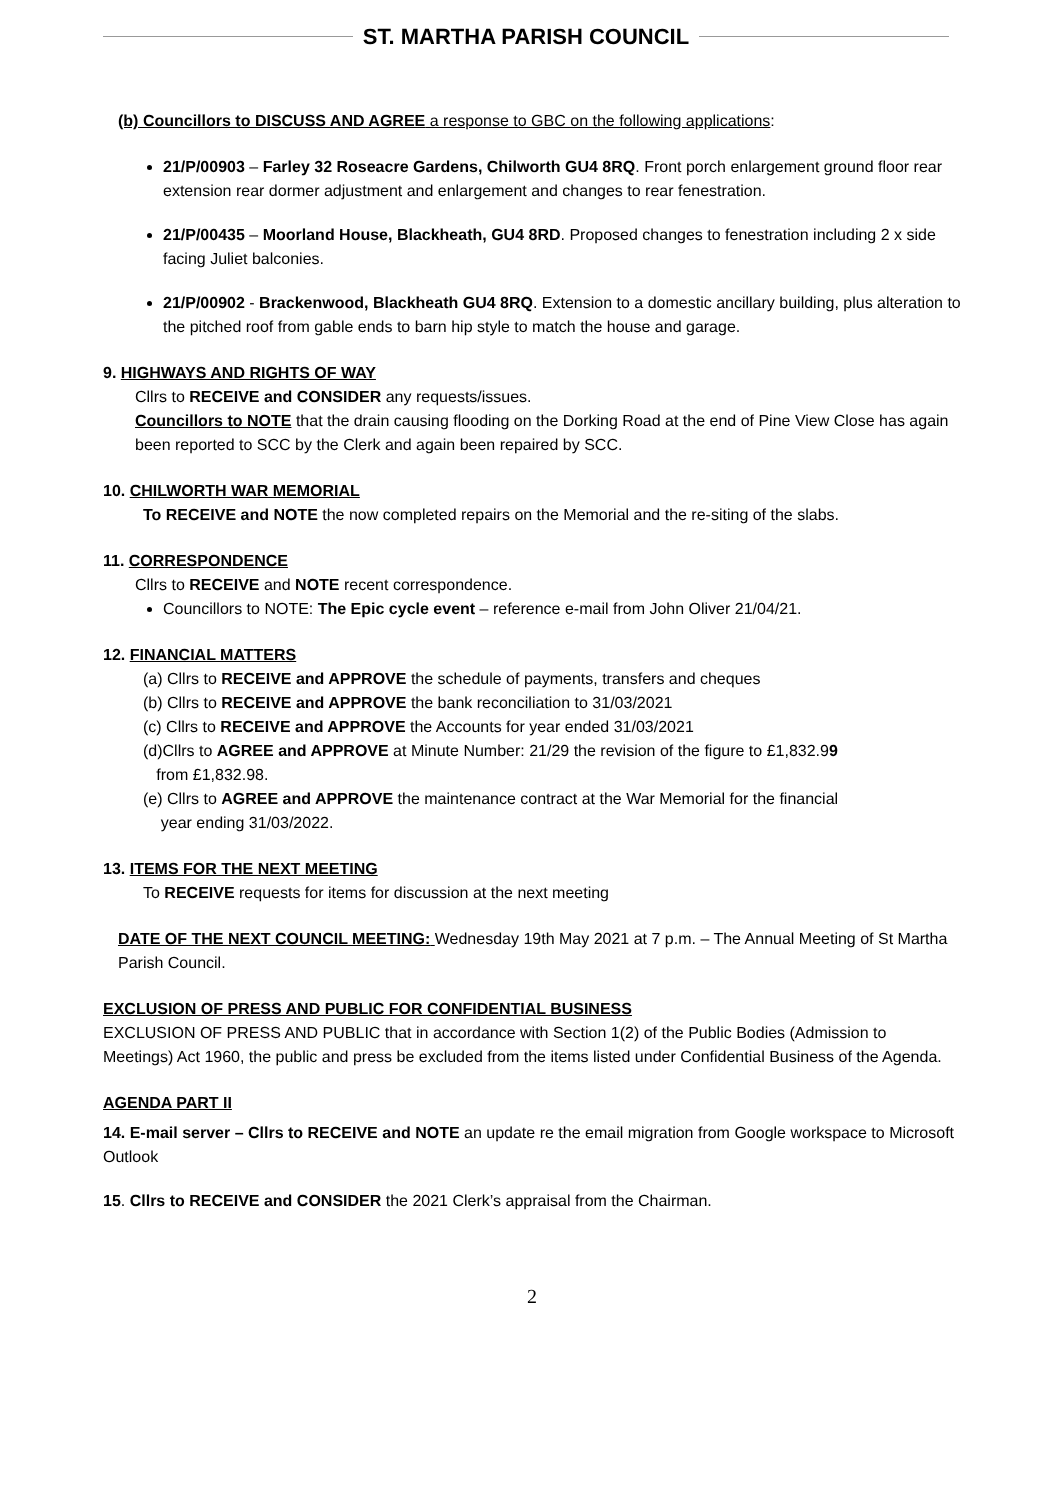ST. MARTHA PARISH COUNCIL
(b) Councillors to DISCUSS AND AGREE a response to GBC on the following applications:
21/P/00903 – Farley 32 Roseacre Gardens, Chilworth GU4 8RQ. Front porch enlargement ground floor rear extension rear dormer adjustment and enlargement and changes to rear fenestration.
21/P/00435 – Moorland House, Blackheath, GU4 8RD. Proposed changes to fenestration including 2 x side facing Juliet balconies.
21/P/00902 - Brackenwood, Blackheath GU4 8RQ. Extension to a domestic ancillary building, plus alteration to the pitched roof from gable ends to barn hip style to match the house and garage.
9. HIGHWAYS AND RIGHTS OF WAY
Cllrs to RECEIVE and CONSIDER any requests/issues.
Councillors to NOTE that the drain causing flooding on the Dorking Road at the end of Pine View Close has again been reported to SCC by the Clerk and again been repaired by SCC.
10. CHILWORTH WAR MEMORIAL
To RECEIVE and NOTE the now completed repairs on the Memorial and the re-siting of the slabs.
11. CORRESPONDENCE
Cllrs to RECEIVE and NOTE recent correspondence.
Councillors to NOTE: The Epic cycle event – reference e-mail from John Oliver 21/04/21.
12. FINANCIAL MATTERS
(a) Cllrs to RECEIVE and APPROVE the schedule of payments, transfers and cheques
(b) Cllrs to RECEIVE and APPROVE the bank reconciliation to 31/03/2021
(c) Cllrs to RECEIVE and APPROVE the Accounts for year ended 31/03/2021
(d)Cllrs to AGREE and APPROVE at Minute Number: 21/29 the revision of the figure to £1,832.99
from £1,832.98.
(e) Cllrs to AGREE and APPROVE the maintenance contract at the War Memorial for the financial
year ending 31/03/2022.
13. ITEMS FOR THE NEXT MEETING
To RECEIVE requests for items for discussion at the next meeting
DATE OF THE NEXT COUNCIL MEETING: Wednesday 19th May 2021 at 7 p.m. – The Annual Meeting of St Martha Parish Council.
EXCLUSION OF PRESS AND PUBLIC FOR CONFIDENTIAL BUSINESS
EXCLUSION OF PRESS AND PUBLIC that in accordance with Section 1(2) of the Public Bodies (Admission to Meetings) Act 1960, the public and press be excluded from the items listed under Confidential Business of the Agenda.
AGENDA PART II
14. E-mail server – Cllrs to RECEIVE and NOTE an update re the email migration from Google workspace to Microsoft Outlook
15. Cllrs to RECEIVE and CONSIDER the 2021 Clerk’s appraisal from the Chairman.
2